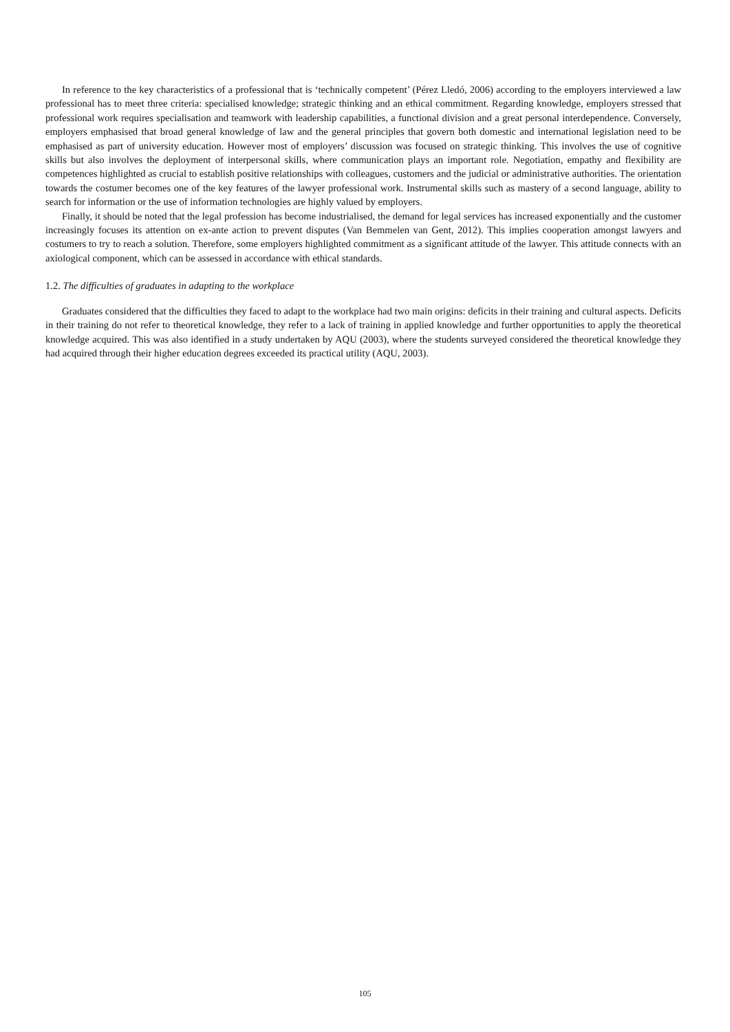In reference to the key characteristics of a professional that is ‘technically competent’ (Pérez Lledó, 2006) according to the employers interviewed a law professional has to meet three criteria: specialised knowledge; strategic thinking and an ethical commitment. Regarding knowledge, employers stressed that professional work requires specialisation and teamwork with leadership capabilities, a functional division and a great personal interdependence. Conversely, employers emphasised that broad general knowledge of law and the general principles that govern both domestic and international legislation need to be emphasised as part of university education. However most of employers’ discussion was focused on strategic thinking. This involves the use of cognitive skills but also involves the deployment of interpersonal skills, where communication plays an important role. Negotiation, empathy and flexibility are competences highlighted as crucial to establish positive relationships with colleagues, customers and the judicial or administrative authorities. The orientation towards the costumer becomes one of the key features of the lawyer professional work. Instrumental skills such as mastery of a second language, ability to search for information or the use of information technologies are highly valued by employers.
Finally, it should be noted that the legal profession has become industrialised, the demand for legal services has increased exponentially and the customer increasingly focuses its attention on ex-ante action to prevent disputes (Van Bemmelen van Gent, 2012). This implies cooperation amongst lawyers and costumers to try to reach a solution. Therefore, some employers highlighted commitment as a significant attitude of the lawyer. This attitude connects with an axiological component, which can be assessed in accordance with ethical standards.
1.2. The difficulties of graduates in adapting to the workplace
Graduates considered that the difficulties they faced to adapt to the workplace had two main origins: deficits in their training and cultural aspects. Deficits in their training do not refer to theoretical knowledge, they refer to a lack of training in applied knowledge and further opportunities to apply the theoretical knowledge acquired. This was also identified in a study undertaken by AQU (2003), where the students surveyed considered the theoretical knowledge they had acquired through their higher education degrees exceeded its practical utility (AQU, 2003).
105